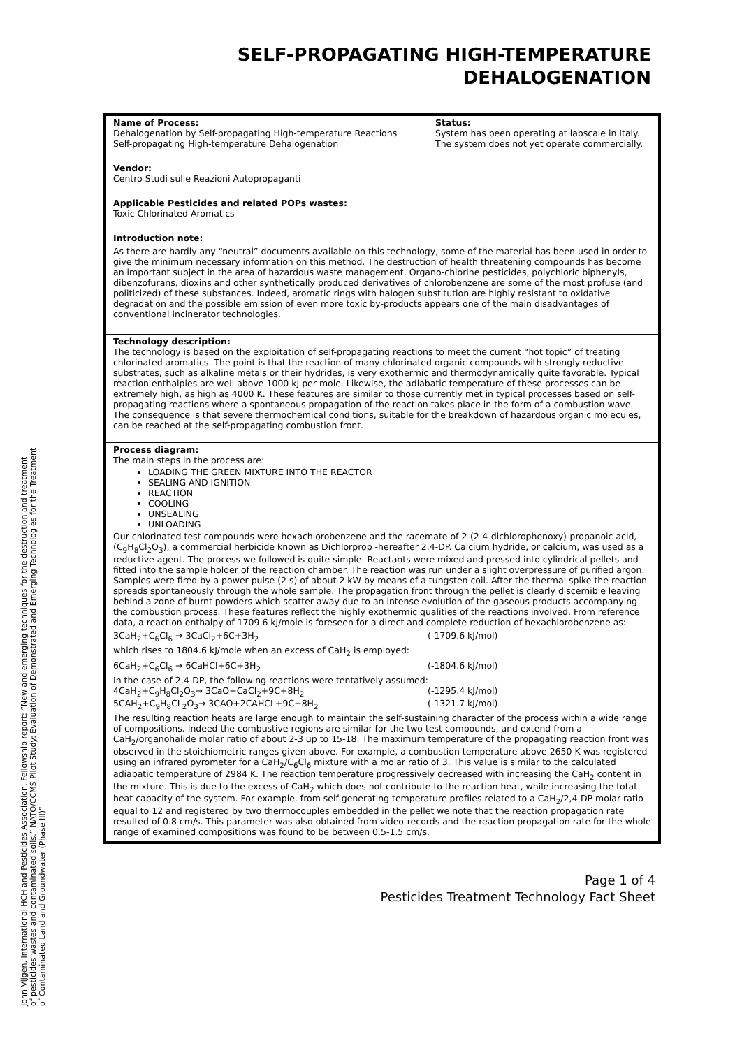SELF-PROPAGATING HIGH-TEMPERATURE
DEHALOGENATION
| Name of Process: Dehalogenation by Self-propagating High-temperature Reactions Self-propagating High-temperature Dehalogenation | Status: System has been operating at labscale in Italy. The system does not yet operate commercially. |
| Vendor: Centro Studi sulle Reazioni Autopropaganti | |
| Applicable Pesticides and related POPs wastes: Toxic Chlorinated Aromatics | |
| Introduction note: As there are hardly any “neutral” documents available on this technology, some of the material has been used in order to give the minimum necessary information on this method. The destruction of health threatening compounds has become an important subject in the area of hazardous waste management. Organo-chlorine pesticides, polychloric biphenyls, dibenzofurans, dioxins and other synthetically produced derivatives of chlorobenzene are some of the most profuse (and politicized) of these substances. Indeed, aromatic rings with halogen substitution are highly resistant to oxidative degradation and the possible emission of even more toxic by-products appears one of the main disadvantages of conventional incinerator technologies. | |
| Technology description: The technology is based on the exploitation of self-propagating reactions to meet the current “hot topic” of treating chlorinated aromatics. The point is that the reaction of many chlorinated organic compounds with strongly reductive substrates, such as alkaline metals or their hydrides, is very exothermic and thermodynamically quite favorable. Typical reaction enthalpies are well above 1000 kJ per mole. Likewise, the adiabatic temperature of these processes can be extremely high, as high as 4000 K. These features are similar to those currently met in typical processes based on self-propagating reactions where a spontaneous propagation of the reaction takes place in the form of a combustion wave. The consequence is that severe thermochemical conditions, suitable for the breakdown of hazardous organic molecules, can be reached at the self-propagating combustion front. | |
| Process diagram: The main steps in the process are: LOADING THE GREEN MIXTURE INTO THE REACTOR SEALING AND IGNITION REACTION COOLING UNSEALING UNLOADING Our chlorinated test compounds were hexachlorobenzene and the racemate of 2-(2-4-dichlorophenoxy)-propanoic acid, (C<sub>9</sub>H<sub>8</sub>Cl<sub>2</sub>O<sub>3</sub>), a commercial herbicide known as Dichlorprop -hereafter 2,4-DP. Calcium hydride, or calcium, was used as a reductive agent. The process we followed is quite simple. Reactants were mixed and pressed into cylindrical pellets and fitted into the sample holder of the reaction chamber. The reaction was run under a slight overpressure of purified argon. Samples were fired by a power pulse (2 s) of about 2 kW by means of a tungsten coil. After the thermal spike the reaction spreads spontaneously through the whole sample. The propagation front through the pellet is clearly discernible leaving behind a zone of burnt powders which scatter away due to an intense evolution of the gaseous products accompanying the combustion process. These features reflect the highly exothermic qualities of the reactions involved. From reference data, a reaction enthalpy of 1709.6 kJ/mole is foreseen for a direct and complete reduction of hexachlorobenzene as: 3CaH<sub>2</sub>+C<sub>6</sub>Cl<sub>6</sub> → 3CaCl<sub>2</sub>+6C+3H<sub>2</sub> (-1709.6 kJ/mol) which rises to 1804.6 kJ/mole when an excess of CaH<sub>2</sub> is employed: 6CaH<sub>2</sub>+C<sub>6</sub>Cl<sub>6</sub> → 6CaHCl+6C+3H<sub>2</sub> (-1804.6 kJ/mol) In the case of 2,4-DP, the following reactions were tentatively assumed: 4CaH<sub>2</sub>+C<sub>9</sub>H<sub>8</sub>Cl<sub>2</sub>O<sub>3</sub>→ 3CaO+CaCl<sub>2</sub>+9C+8H<sub>2</sub> (-1295.4 kJ/mol) 5CAH<sub>2</sub>+C<sub>9</sub>H<sub>8</sub>CL<sub>2</sub>O<sub>3</sub>→ 3CAO+2CAHCL+9C+8H<sub>2</sub> (-1321.7 kJ/mol) The resulting reaction heats are large enough to maintain the self-sustaining character of the process within a wide range of compositions. Indeed the combustive regions are similar for the two test compounds, and extend from a CaH<sub>2</sub>/organohalide molar ratio of about 2-3 up to 15-18. The maximum temperature of the propagating reaction front was observed in the stoichiometric ranges given above. For example, a combustion temperature above 2650 K was registered using an infrared pyrometer for a CaH<sub>2</sub>/C<sub>6</sub>Cl<sub>6</sub> mixture with a molar ratio of 3. This value is similar to the calculated adiabatic temperature of 2984 K. The reaction temperature progressively decreased with increasing the CaH<sub>2</sub> content in the mixture. This is due to the excess of CaH<sub>2</sub> which does not contribute to the reaction heat, while increasing the total heat capacity of the system. For example, from self-generating temperature profiles related to a CaH<sub>2</sub>/2,4-DP molar ratio equal to 12 and registered by two thermocouples embedded in the pellet we note that the reaction propagation rate resulted of 0.8 cm/s. This parameter was also obtained from video-records and the reaction propagation rate for the whole range of examined compositions was found to be between 0.5-1.5 cm/s. | |
Page 1 of 4
Pesticides Treatment Technology Fact Sheet
John Vijgen, International HCH and Pesticides Association, Fellowship report: “New and emerging techniques for the destruction and treatment of pesticides wastes and contaminated soils.” NATO/CCMS Pilot Study: Evaluation of Demonstrated and Emerging Technologies for the Treatment of Contaminated Land and Groundwater (Phase III)”